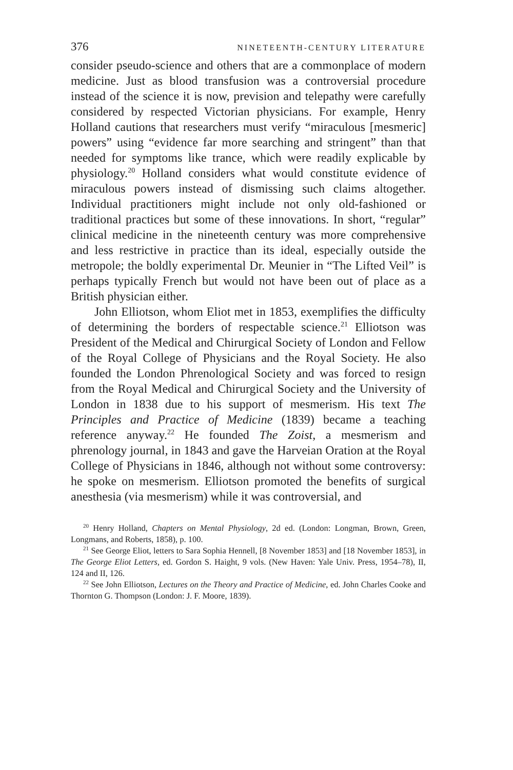376 NINETEENTH-CENTURY LITERATURE
consider pseudo-science and others that are a commonplace of modern medicine. Just as blood transfusion was a controversial procedure instead of the science it is now, prevision and telepathy were carefully considered by respected Victorian physicians. For example, Henry Holland cautions that researchers must verify “miraculous [mesmeric] powers” using “evidence far more searching and stringent” than that needed for symptoms like trance, which were readily explicable by physiology.<sup>20</sup> Holland considers what would constitute evidence of miraculous powers instead of dismissing such claims altogether. Individual practitioners might include not only old-fashioned or traditional practices but some of these innovations. In short, “regular” clinical medicine in the nineteenth century was more comprehensive and less restrictive in practice than its ideal, especially outside the metropole; the boldly experimental Dr. Meunier in “The Lifted Veil” is perhaps typically French but would not have been out of place as a British physician either.
John Elliotson, whom Eliot met in 1853, exemplifies the difficulty of determining the borders of respectable science.<sup>21</sup> Elliotson was President of the Medical and Chirurgical Society of London and Fellow of the Royal College of Physicians and the Royal Society. He also founded the London Phrenological Society and was forced to resign from the Royal Medical and Chirurgical Society and the University of London in 1838 due to his support of mesmerism. His text The Principles and Practice of Medicine (1839) became a teaching reference anyway.<sup>22</sup> He founded The Zoist, a mesmerism and phrenology journal, in 1843 and gave the Harveian Oration at the Royal College of Physicians in 1846, although not without some controversy: he spoke on mesmerism. Elliotson promoted the benefits of surgical anesthesia (via mesmerism) while it was controversial, and
<sup>20</sup> Henry Holland, Chapters on Mental Physiology, 2d ed. (London: Longman, Brown, Green, Longmans, and Roberts, 1858), p. 100.
<sup>21</sup> See George Eliot, letters to Sara Sophia Hennell, [8 November 1853] and [18 November 1853], in The George Eliot Letters, ed. Gordon S. Haight, 9 vols. (New Haven: Yale Univ. Press, 1954–78), II, 124 and II, 126.
<sup>22</sup> See John Elliotson, Lectures on the Theory and Practice of Medicine, ed. John Charles Cooke and Thornton G. Thompson (London: J. F. Moore, 1839).